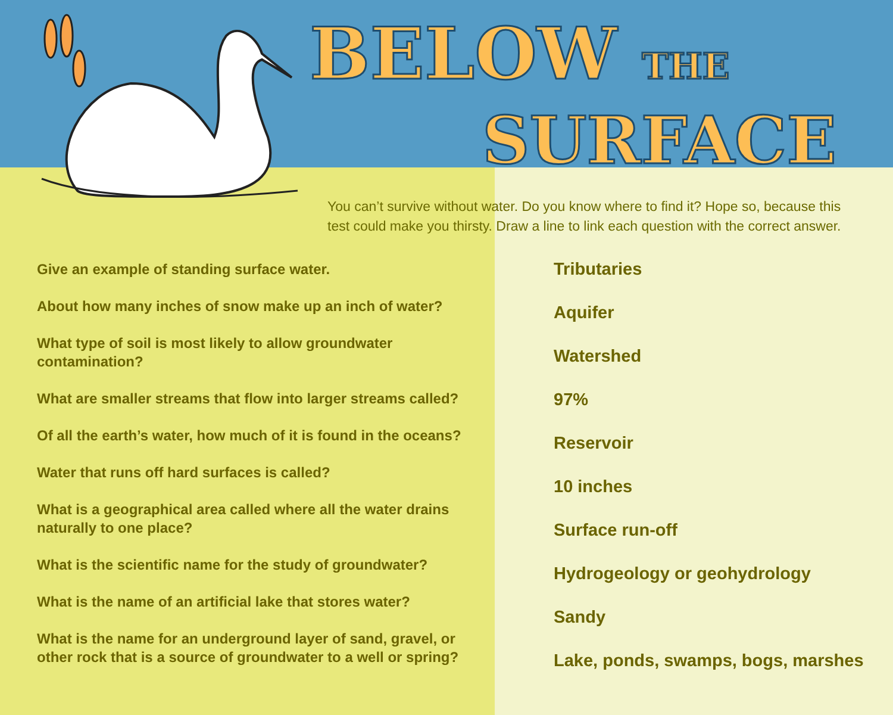BELOW THE
SURFACE
You can’t survive without water. Do you know where to find it? Hope so, because this test could make you thirsty. Draw a line to link each question with the correct answer.
Give an example of standing surface water.
About how many inches of snow make up an inch of water?
What type of soil is most likely to allow groundwater contamination?
What are smaller streams that flow into larger streams called?
Of all the earth’s water, how much of it is found in the oceans?
Water that runs off hard surfaces is called?
What is a geographical area called where all the water drains naturally to one place?
What is the scientific name for the study of groundwater?
What is the name of an artificial lake that stores water?
What is the name for an underground layer of sand, gravel, or other rock that is a source of groundwater to a well or spring?
Tributaries
Aquifer
Watershed
97%
Reservoir
10 inches
Surface run-off
Hydrogeology or geohydrology
Sandy
Lake, ponds, swamps, bogs, marshes